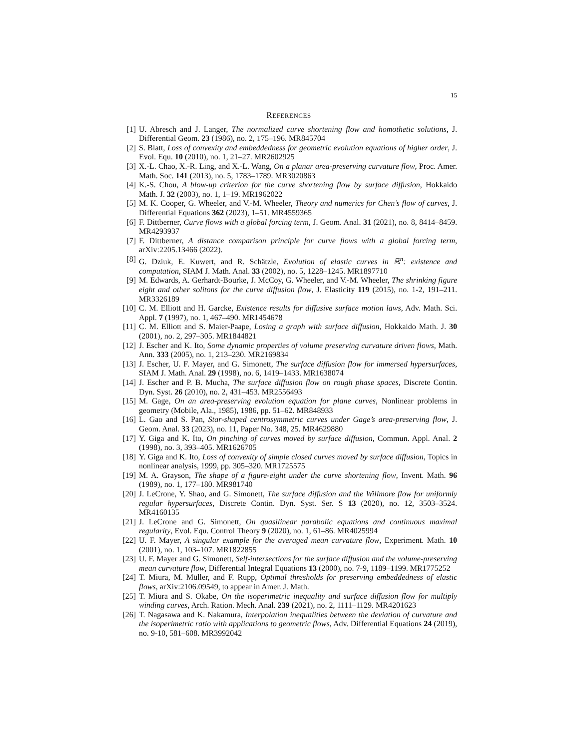15
REFERENCES
[1] U. Abresch and J. Langer, The normalized curve shortening flow and homothetic solutions, J. Differential Geom. 23 (1986), no. 2, 175–196. MR845704
[2] S. Blatt, Loss of convexity and embeddedness for geometric evolution equations of higher order, J. Evol. Equ. 10 (2010), no. 1, 21–27. MR2602925
[3] X.-L. Chao, X.-R. Ling, and X.-L. Wang, On a planar area-preserving curvature flow, Proc. Amer. Math. Soc. 141 (2013), no. 5, 1783–1789. MR3020863
[4] K.-S. Chou, A blow-up criterion for the curve shortening flow by surface diffusion, Hokkaido Math. J. 32 (2003), no. 1, 1–19. MR1962022
[5] M. K. Cooper, G. Wheeler, and V.-M. Wheeler, Theory and numerics for Chen’s flow of curves, J. Differential Equations 362 (2023), 1–51. MR4559365
[6] F. Dittberner, Curve flows with a global forcing term, J. Geom. Anal. 31 (2021), no. 8, 8414–8459. MR4293937
[7] F. Dittberner, A distance comparison principle for curve flows with a global forcing term, arXiv:2205.13466 (2022).
[8] G. Dziuk, E. Kuwert, and R. Schätzle, Evolution of elastic curves in ℝ<sup>n</sup>: existence and computation, SIAM J. Math. Anal. 33 (2002), no. 5, 1228–1245. MR1897710
[9] M. Edwards, A. Gerhardt-Bourke, J. McCoy, G. Wheeler, and V.-M. Wheeler, The shrinking figure eight and other solitons for the curve diffusion flow, J. Elasticity 119 (2015), no. 1-2, 191–211. MR3326189
[10] C. M. Elliott and H. Garcke, Existence results for diffusive surface motion laws, Adv. Math. Sci. Appl. 7 (1997), no. 1, 467–490. MR1454678
[11] C. M. Elliott and S. Maier-Paape, Losing a graph with surface diffusion, Hokkaido Math. J. 30 (2001), no. 2, 297–305. MR1844821
[12] J. Escher and K. Ito, Some dynamic properties of volume preserving curvature driven flows, Math. Ann. 333 (2005), no. 1, 213–230. MR2169834
[13] J. Escher, U. F. Mayer, and G. Simonett, The surface diffusion flow for immersed hypersurfaces, SIAM J. Math. Anal. 29 (1998), no. 6, 1419–1433. MR1638074
[14] J. Escher and P. B. Mucha, The surface diffusion flow on rough phase spaces, Discrete Contin. Dyn. Syst. 26 (2010), no. 2, 431–453. MR2556493
[15] M. Gage, On an area-preserving evolution equation for plane curves, Nonlinear problems in geometry (Mobile, Ala., 1985), 1986, pp. 51–62. MR848933
[16] L. Gao and S. Pan, Star-shaped centrosymmetric curves under Gage’s area-preserving flow, J. Geom. Anal. 33 (2023), no. 11, Paper No. 348, 25. MR4629880
[17] Y. Giga and K. Ito, On pinching of curves moved by surface diffusion, Commun. Appl. Anal. 2 (1998), no. 3, 393–405. MR1626705
[18] Y. Giga and K. Ito, Loss of convexity of simple closed curves moved by surface diffusion, Topics in nonlinear analysis, 1999, pp. 305–320. MR1725575
[19] M. A. Grayson, The shape of a figure-eight under the curve shortening flow, Invent. Math. 96 (1989), no. 1, 177–180. MR981740
[20] J. LeCrone, Y. Shao, and G. Simonett, The surface diffusion and the Willmore flow for uniformly regular hypersurfaces, Discrete Contin. Dyn. Syst. Ser. S 13 (2020), no. 12, 3503–3524. MR4160135
[21] J. LeCrone and G. Simonett, On quasilinear parabolic equations and continuous maximal regularity, Evol. Equ. Control Theory 9 (2020), no. 1, 61–86. MR4025994
[22] U. F. Mayer, A singular example for the averaged mean curvature flow, Experiment. Math. 10 (2001), no. 1, 103–107. MR1822855
[23] U. F. Mayer and G. Simonett, Self-intersections for the surface diffusion and the volume-preserving mean curvature flow, Differential Integral Equations 13 (2000), no. 7-9, 1189–1199. MR1775252
[24] T. Miura, M. Müller, and F. Rupp, Optimal thresholds for preserving embeddedness of elastic flows, arXiv:2106.09549, to appear in Amer. J. Math.
[25] T. Miura and S. Okabe, On the isoperimetric inequality and surface diffusion flow for multiply winding curves, Arch. Ration. Mech. Anal. 239 (2021), no. 2, 1111–1129. MR4201623
[26] T. Nagasawa and K. Nakamura, Interpolation inequalities between the deviation of curvature and the isoperimetric ratio with applications to geometric flows, Adv. Differential Equations 24 (2019), no. 9-10, 581–608. MR3992042